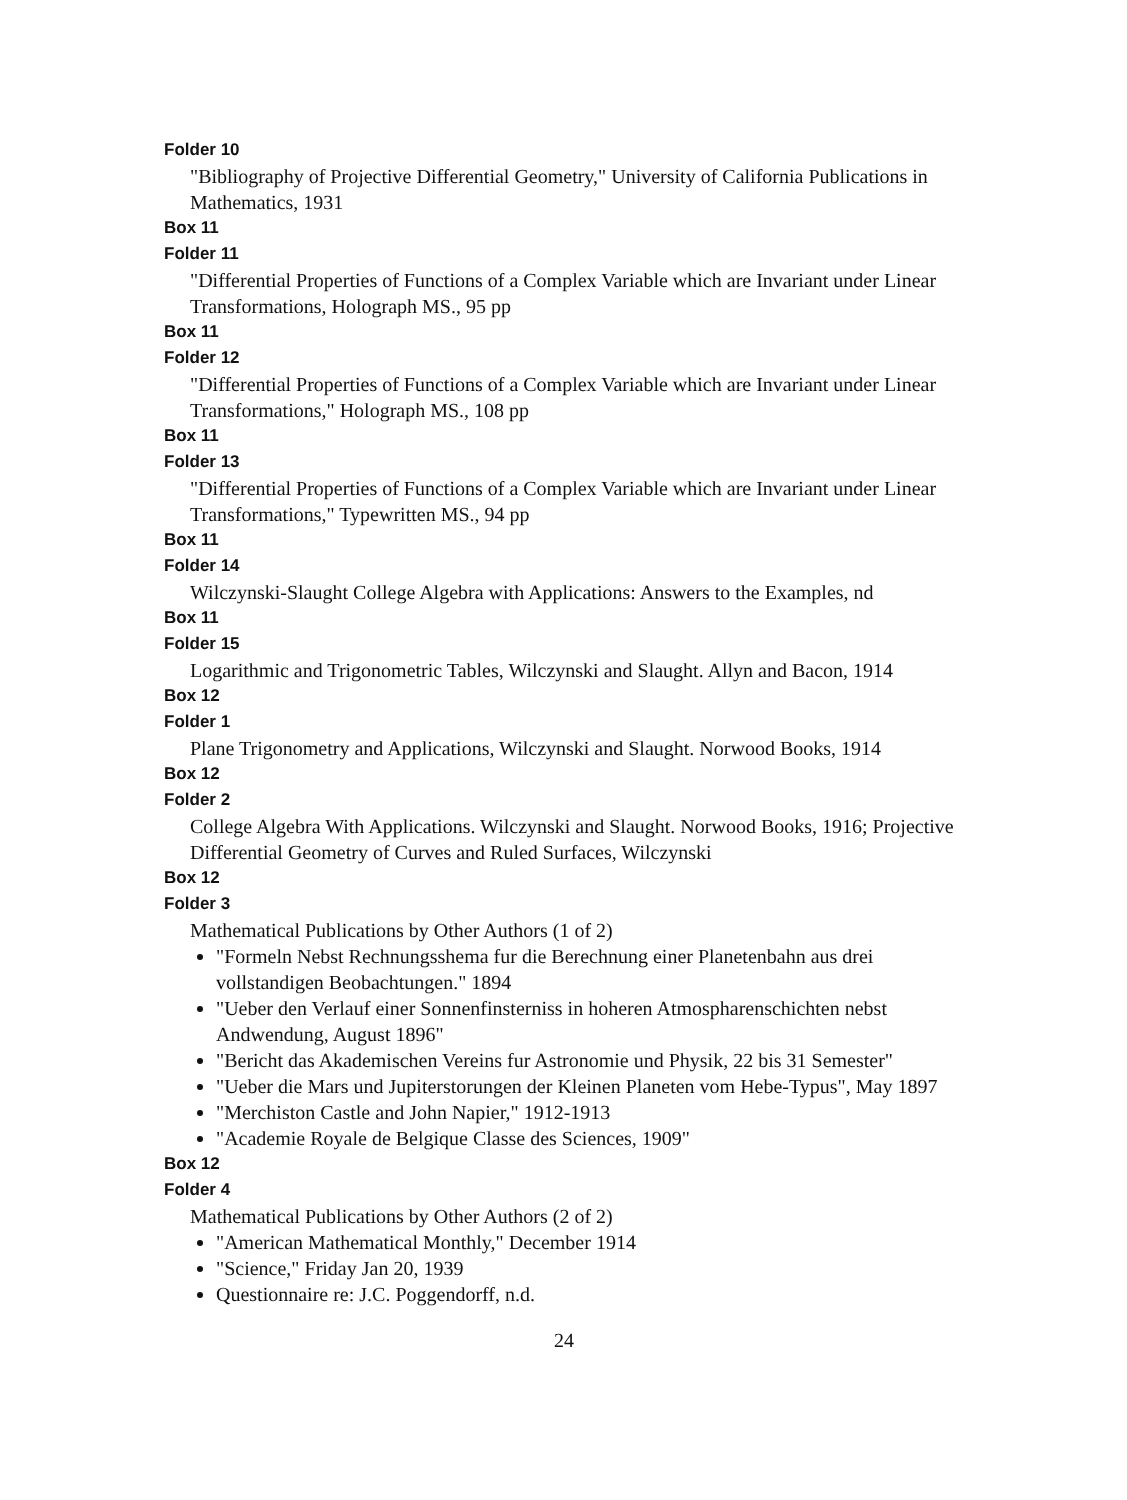Folder 10
"Bibliography of Projective Differential Geometry," University of California Publications in Mathematics, 1931
Box 11
Folder 11
"Differential Properties of Functions of a Complex Variable which are Invariant under Linear Transformations, Holograph MS., 95 pp
Box 11
Folder 12
"Differential Properties of Functions of a Complex Variable which are Invariant under Linear Transformations," Holograph MS., 108 pp
Box 11
Folder 13
"Differential Properties of Functions of a Complex Variable which are Invariant under Linear Transformations," Typewritten MS., 94 pp
Box 11
Folder 14
Wilczynski-Slaught College Algebra with Applications: Answers to the Examples, nd
Box 11
Folder 15
Logarithmic and Trigonometric Tables, Wilczynski and Slaught. Allyn and Bacon, 1914
Box 12
Folder 1
Plane Trigonometry and Applications, Wilczynski and Slaught. Norwood Books, 1914
Box 12
Folder 2
College Algebra With Applications. Wilczynski and Slaught. Norwood Books, 1916; Projective Differential Geometry of Curves and Ruled Surfaces, Wilczynski
Box 12
Folder 3
Mathematical Publications by Other Authors (1 of 2)
"Formeln Nebst Rechnungsshema fur die Berechnung einer Planetenbahn aus drei vollstandigen Beobachtungen." 1894
"Ueber den Verlauf einer Sonnenfinsterniss in hoheren Atmospharenschichten nebst Andwendung, August 1896"
"Bericht das Akademischen Vereins fur Astronomie und Physik, 22 bis 31 Semester"
"Ueber die Mars und Jupiterstorungen der Kleinen Planeten vom Hebe-Typus", May 1897
"Merchiston Castle and John Napier," 1912-1913
"Academie Royale de Belgique Classe des Sciences, 1909"
Box 12
Folder 4
Mathematical Publications by Other Authors (2 of 2)
"American Mathematical Monthly," December 1914
"Science," Friday Jan 20, 1939
Questionnaire re: J.C. Poggendorff, n.d.
24